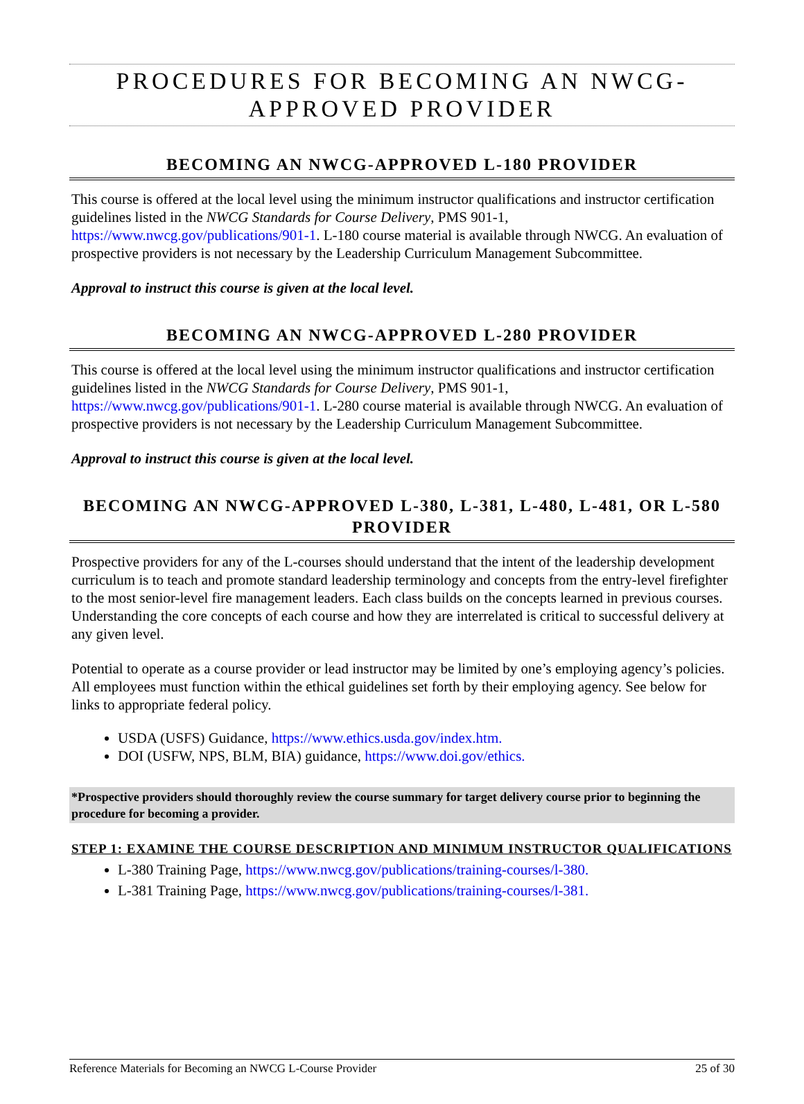PROCEDURES FOR BECOMING AN NWCG-APPROVED PROVIDER
BECOMING AN NWCG-APPROVED L-180 PROVIDER
This course is offered at the local level using the minimum instructor qualifications and instructor certification guidelines listed in the NWCG Standards for Course Delivery, PMS 901-1, https://www.nwcg.gov/publications/901-1. L-180 course material is available through NWCG. An evaluation of prospective providers is not necessary by the Leadership Curriculum Management Subcommittee.
Approval to instruct this course is given at the local level.
BECOMING AN NWCG-APPROVED L-280 PROVIDER
This course is offered at the local level using the minimum instructor qualifications and instructor certification guidelines listed in the NWCG Standards for Course Delivery, PMS 901-1, https://www.nwcg.gov/publications/901-1. L-280 course material is available through NWCG. An evaluation of prospective providers is not necessary by the Leadership Curriculum Management Subcommittee.
Approval to instruct this course is given at the local level.
BECOMING AN NWCG-APPROVED L-380, L-381, L-480, L-481, OR L-580 PROVIDER
Prospective providers for any of the L-courses should understand that the intent of the leadership development curriculum is to teach and promote standard leadership terminology and concepts from the entry-level firefighter to the most senior-level fire management leaders. Each class builds on the concepts learned in previous courses. Understanding the core concepts of each course and how they are interrelated is critical to successful delivery at any given level.
Potential to operate as a course provider or lead instructor may be limited by one’s employing agency’s policies. All employees must function within the ethical guidelines set forth by their employing agency. See below for links to appropriate federal policy.
USDA (USFS) Guidance, https://www.ethics.usda.gov/index.htm.
DOI (USFW, NPS, BLM, BIA) guidance, https://www.doi.gov/ethics.
*Prospective providers should thoroughly review the course summary for target delivery course prior to beginning the procedure for becoming a provider.
STEP 1: EXAMINE THE COURSE DESCRIPTION AND MINIMUM INSTRUCTOR QUALIFICATIONS
L-380 Training Page, https://www.nwcg.gov/publications/training-courses/l-380.
L-381 Training Page, https://www.nwcg.gov/publications/training-courses/l-381.
Reference Materials for Becoming an NWCG L-Course Provider 25 of 30